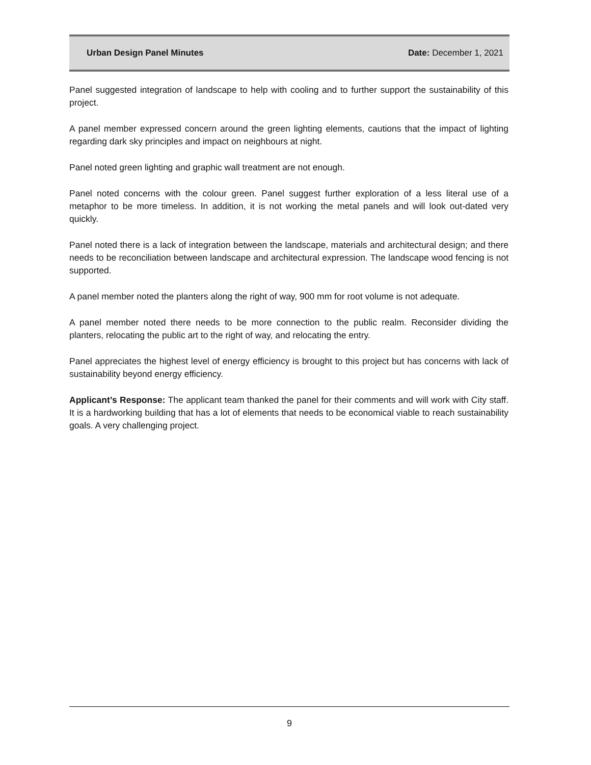Urban Design Panel Minutes Date: December 1, 2021
Panel suggested integration of landscape to help with cooling and to further support the sustainability of this project.
A panel member expressed concern around the green lighting elements, cautions that the impact of lighting regarding dark sky principles and impact on neighbours at night.
Panel noted green lighting and graphic wall treatment are not enough.
Panel noted concerns with the colour green. Panel suggest further exploration of a less literal use of a metaphor to be more timeless. In addition, it is not working the metal panels and will look out-dated very quickly.
Panel noted there is a lack of integration between the landscape, materials and architectural design; and there needs to be reconciliation between landscape and architectural expression. The landscape wood fencing is not supported.
A panel member noted the planters along the right of way, 900 mm for root volume is not adequate.
A panel member noted there needs to be more connection to the public realm. Reconsider dividing the planters, relocating the public art to the right of way, and relocating the entry.
Panel appreciates the highest level of energy efficiency is brought to this project but has concerns with lack of sustainability beyond energy efficiency.
Applicant’s Response: The applicant team thanked the panel for their comments and will work with City staff. It is a hardworking building that has a lot of elements that needs to be economical viable to reach sustainability goals. A very challenging project.
9